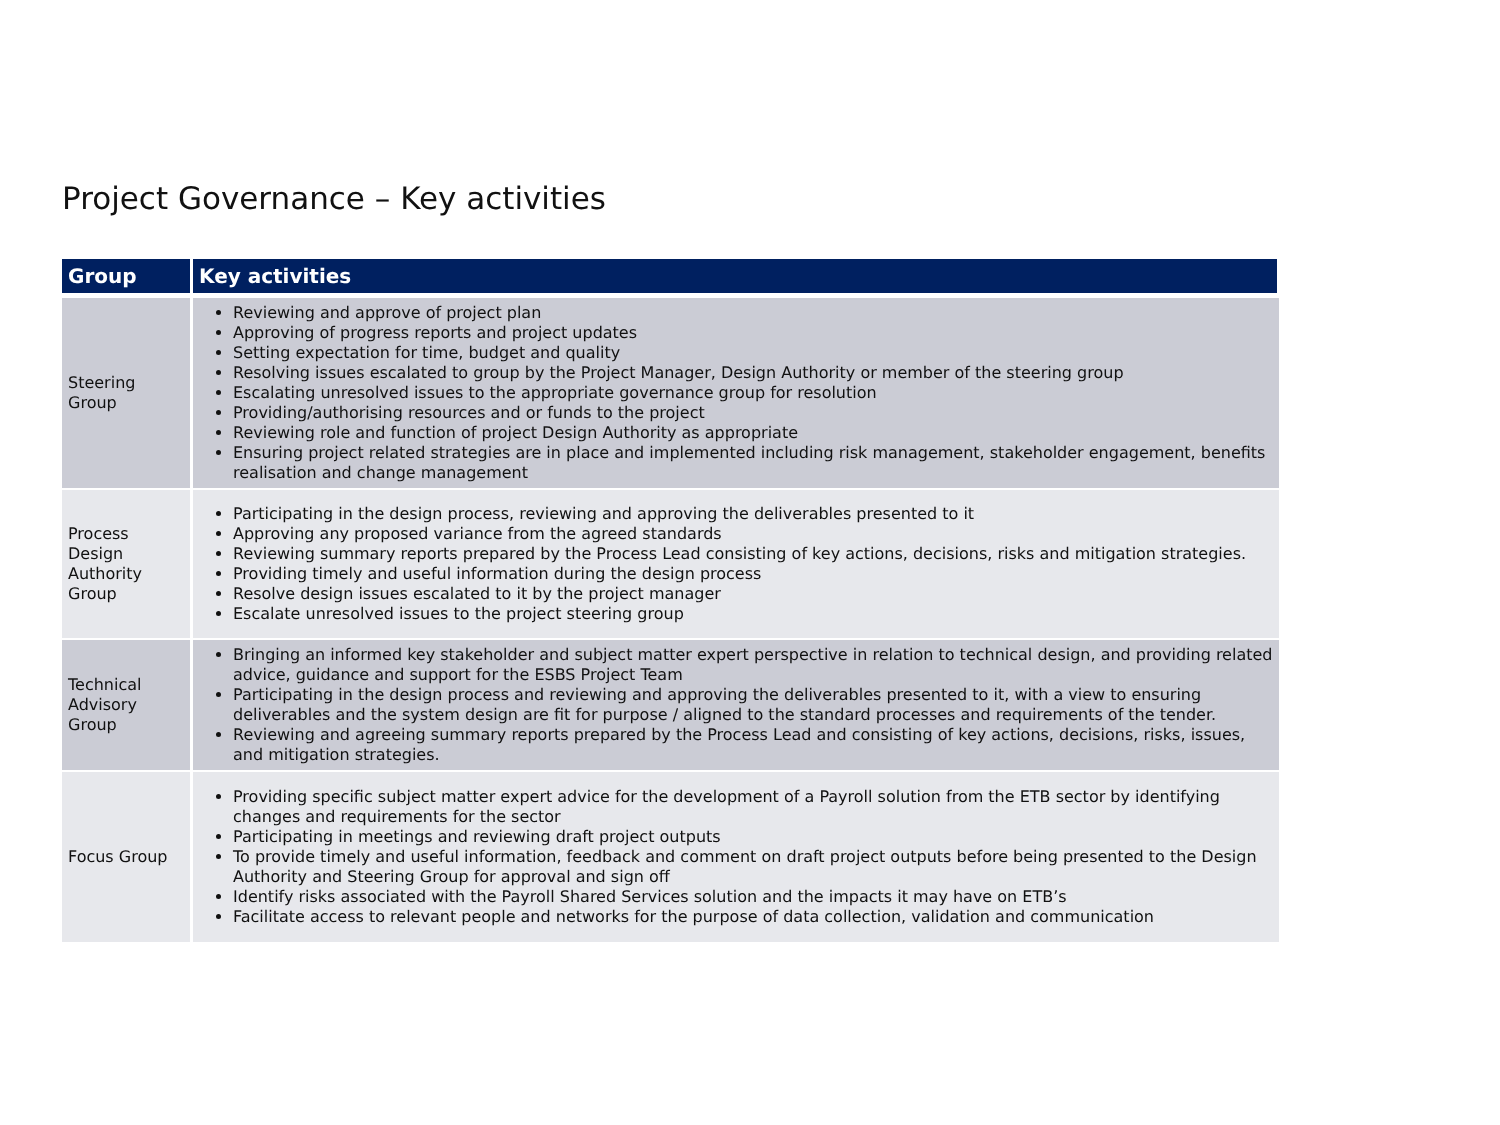Project Governance – Key activities
| Group | Key activities |
| --- | --- |
| Steering Group | Reviewing and approve of project plan Approving of progress reports and project updates Setting expectation for time, budget and quality Resolving issues escalated to group by the Project Manager, Design Authority or member of the steering group Escalating unresolved issues to the appropriate governance group for resolution Providing/authorising resources and or funds to the project Reviewing role and function of project Design Authority as appropriate Ensuring project related strategies are in place and implemented including risk management, stakeholder engagement, benefits realisation and change management |
| Process Design Authority Group | Participating in the design process, reviewing and approving the deliverables presented to it Approving any proposed variance from the agreed standards Reviewing summary reports prepared by the Process Lead consisting of key actions, decisions, risks and mitigation strategies. Providing timely and useful information during the design process Resolve design issues escalated to it by the project manager Escalate unresolved issues to the project steering group |
| Technical Advisory Group | Bringing an informed key stakeholder and subject matter expert perspective in relation to technical design, and providing related advice, guidance and support for the ESBS Project Team Participating in the design process and reviewing and approving the deliverables presented to it, with a view to ensuring deliverables and the system design are fit for purpose / aligned to the standard processes and requirements of the tender. Reviewing and agreeing summary reports prepared by the Process Lead and consisting of key actions, decisions, risks, issues, and mitigation strategies. |
| Focus Group | Providing specific subject matter expert advice for the development of a Payroll solution from the ETB sector by identifying changes and requirements for the sector Participating in meetings and reviewing draft project outputs To provide timely and useful information, feedback and comment on draft project outputs before being presented to the Design Authority and Steering Group for approval and sign off Identify risks associated with the Payroll Shared Services solution and the impacts it may have on ETB’s Facilitate access to relevant people and networks for the purpose of data collection, validation and communication |